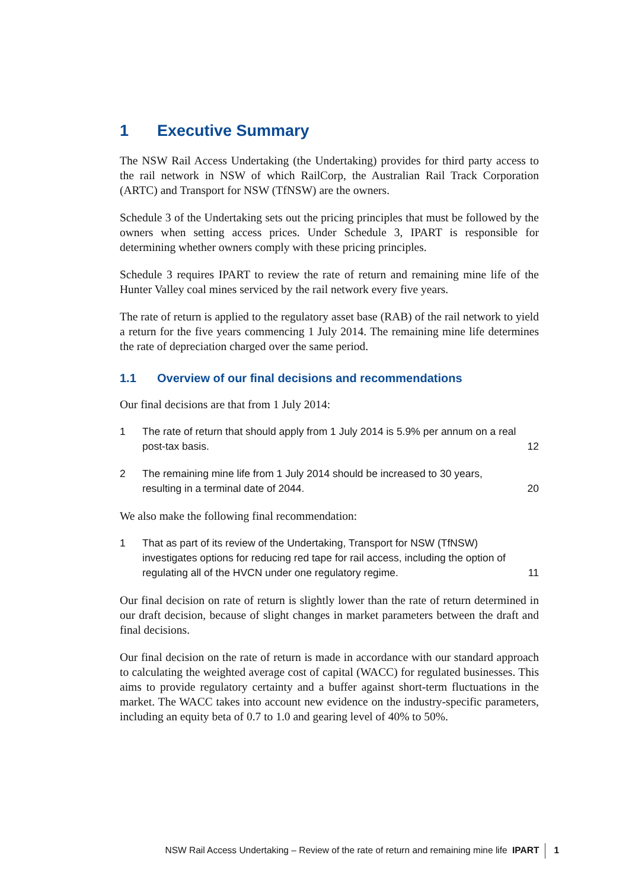1 Executive Summary
The NSW Rail Access Undertaking (the Undertaking) provides for third party access to the rail network in NSW of which RailCorp, the Australian Rail Track Corporation (ARTC) and Transport for NSW (TfNSW) are the owners.
Schedule 3 of the Undertaking sets out the pricing principles that must be followed by the owners when setting access prices. Under Schedule 3, IPART is responsible for determining whether owners comply with these pricing principles.
Schedule 3 requires IPART to review the rate of return and remaining mine life of the Hunter Valley coal mines serviced by the rail network every five years.
The rate of return is applied to the regulatory asset base (RAB) of the rail network to yield a return for the five years commencing 1 July 2014. The remaining mine life determines the rate of depreciation charged over the same period.
1.1 Overview of our final decisions and recommendations
Our final decisions are that from 1 July 2014:
1 The rate of return that should apply from 1 July 2014 is 5.9% per annum on a real post-tax basis. 12
2 The remaining mine life from 1 July 2014 should be increased to 30 years, resulting in a terminal date of 2044. 20
We also make the following final recommendation:
1 That as part of its review of the Undertaking, Transport for NSW (TfNSW) investigates options for reducing red tape for rail access, including the option of regulating all of the HVCN under one regulatory regime. 11
Our final decision on rate of return is slightly lower than the rate of return determined in our draft decision, because of slight changes in market parameters between the draft and final decisions.
Our final decision on the rate of return is made in accordance with our standard approach to calculating the weighted average cost of capital (WACC) for regulated businesses. This aims to provide regulatory certainty and a buffer against short-term fluctuations in the market. The WACC takes into account new evidence on the industry-specific parameters, including an equity beta of 0.7 to 1.0 and gearing level of 40% to 50%.
NSW Rail Access Undertaking – Review of the rate of return and remaining mine life IPART 1